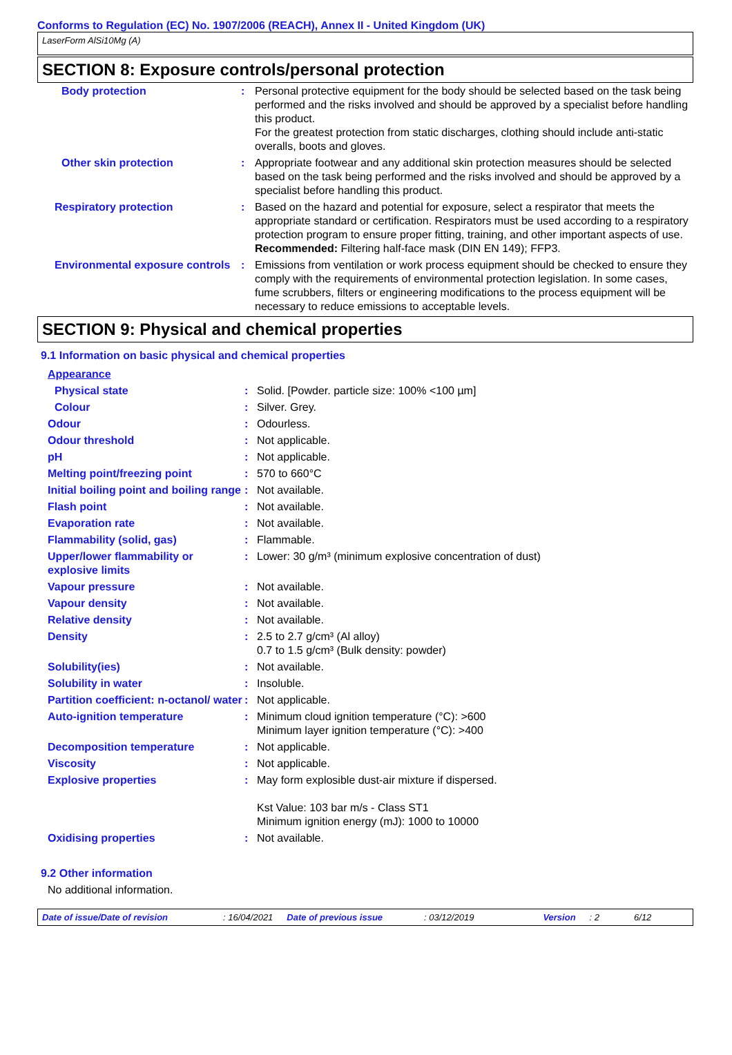Conforms to Regulation (EC) No. 1907/2006 (REACH), Annex II - United Kingdom (UK)
LaserForm AlSi10Mg (A)
SECTION 8: Exposure controls/personal protection
| Body protection | : | Personal protective equipment for the body should be selected based on the task being performed and the risks involved and should be approved by a specialist before handling this product. For the greatest protection from static discharges, clothing should include anti-static overalls, boots and gloves. |
| Other skin protection | : | Appropriate footwear and any additional skin protection measures should be selected based on the task being performed and the risks involved and should be approved by a specialist before handling this product. |
| Respiratory protection | : | Based on the hazard and potential for exposure, select a respirator that meets the appropriate standard or certification. Respirators must be used according to a respiratory protection program to ensure proper fitting, training, and other important aspects of use. Recommended: Filtering half-face mask (DIN EN 149); FFP3. |
| Environmental exposure controls | : | Emissions from ventilation or work process equipment should be checked to ensure they comply with the requirements of environmental protection legislation. In some cases, fume scrubbers, filters or engineering modifications to the process equipment will be necessary to reduce emissions to acceptable levels. |
SECTION 9: Physical and chemical properties
9.1 Information on basic physical and chemical properties
| Appearance | | |
| Physical state | : | Solid. [Powder. particle size: 100% <100 µm] |
| Colour | : | Silver. Grey. |
| Odour | : | Odourless. |
| Odour threshold | : | Not applicable. |
| pH | : | Not applicable. |
| Melting point/freezing point | : | 570 to 660°C |
| Initial boiling point and boiling range | : | Not available. |
| Flash point | : | Not available. |
| Evaporation rate | : | Not available. |
| Flammability (solid, gas) | : | Flammable. |
| Upper/lower flammability or explosive limits | : | Lower: 30 g/m³ (minimum explosive concentration of dust) |
| Vapour pressure | : | Not available. |
| Vapour density | : | Not available. |
| Relative density | : | Not available. |
| Density | : | 2.5 to 2.7 g/cm³ (Al alloy) 0.7 to 1.5 g/cm³ (Bulk density: powder) |
| Solubility(ies) | : | Not available. |
| Solubility in water | : | Insoluble. |
| Partition coefficient: n-octanol/ water | : | Not applicable. |
| Auto-ignition temperature | : | Minimum cloud ignition temperature (°C): >600 Minimum layer ignition temperature (°C): >400 |
| Decomposition temperature | : | Not applicable. |
| Viscosity | : | Not applicable. |
| Explosive properties | : | May form explosible dust-air mixture if dispersed. Kst Value: 103 bar m/s - Class ST1 Minimum ignition energy (mJ): 1000 to 10000 |
| Oxidising properties | : | Not available. |
9.2 Other information
No additional information.
Date of issue/Date of revision: 16/04/2021 Date of previous issue: 03/12/2019 Version: 2 6/12